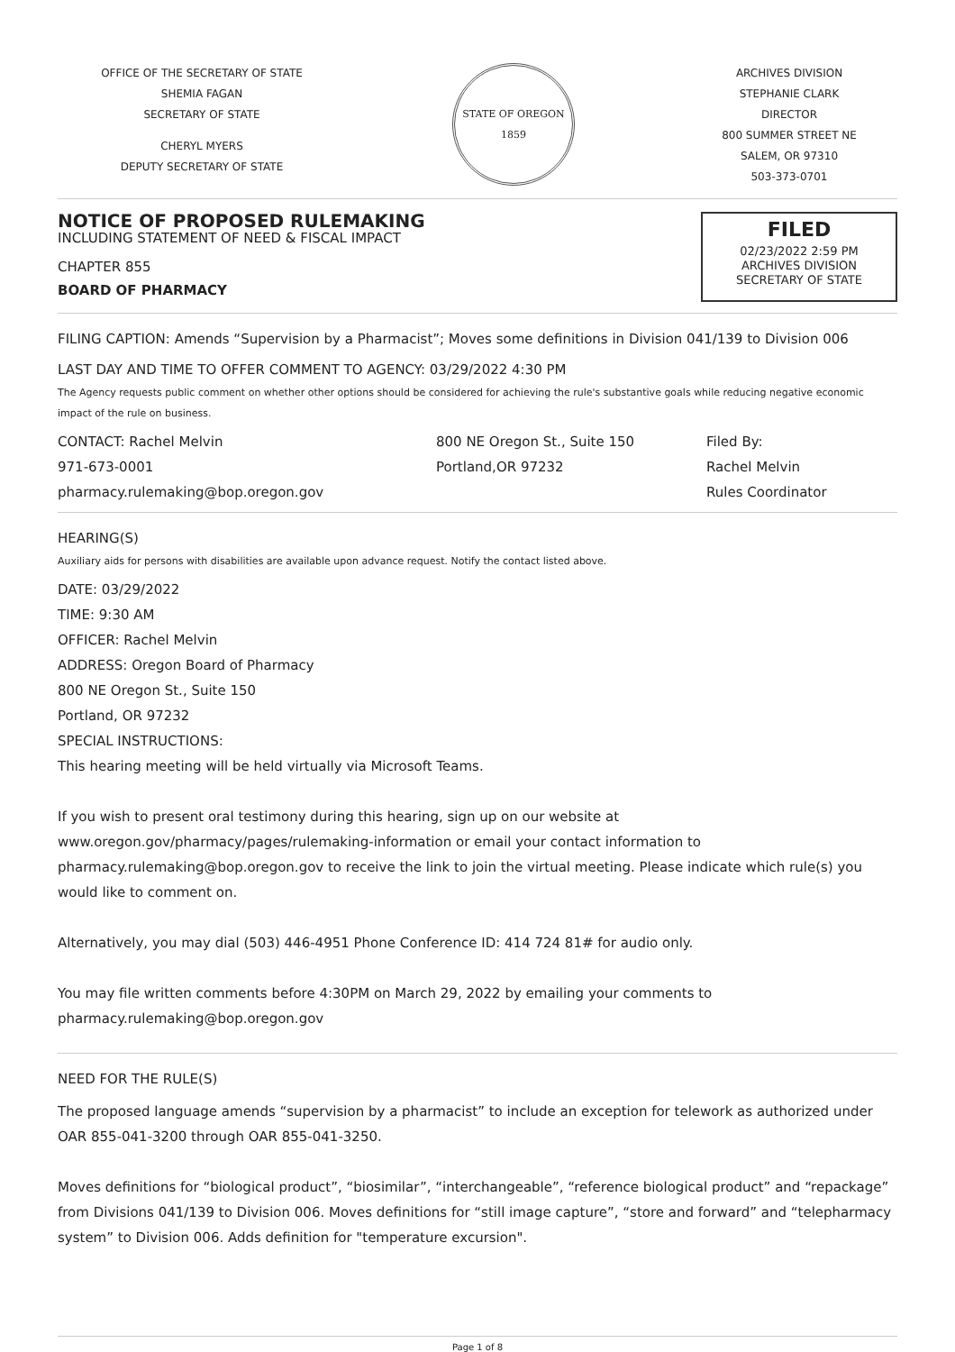OFFICE OF THE SECRETARY OF STATE
SHEMIA FAGAN
SECRETARY OF STATE
CHERYL MYERS
DEPUTY SECRETARY OF STATE
STATE OF OREGON
1859
ARCHIVES DIVISION
STEPHANIE CLARK
DIRECTOR
800 SUMMER STREET NE
SALEM, OR 97310
503-373-0701
NOTICE OF PROPOSED RULEMAKING
INCLUDING STATEMENT OF NEED & FISCAL IMPACT
CHAPTER 855
BOARD OF PHARMACY
FILED
02/23/2022 2:59 PM
ARCHIVES DIVISION
SECRETARY OF STATE
FILING CAPTION: Amends “Supervision by a Pharmacist”; Moves some definitions in Division 041/139 to Division 006
LAST DAY AND TIME TO OFFER COMMENT TO AGENCY: 03/29/2022 4:30 PM
The Agency requests public comment on whether other options should be considered for achieving the rule's substantive goals while reducing negative economic impact of the rule on business.
CONTACT: Rachel Melvin
971-673-0001
pharmacy.rulemaking@bop.oregon.gov
800 NE Oregon St., Suite 150
Portland,OR 97232
Filed By:
Rachel Melvin
Rules Coordinator
HEARING(S)
Auxiliary aids for persons with disabilities are available upon advance request. Notify the contact listed above.
DATE: 03/29/2022
TIME: 9:30 AM
OFFICER: Rachel Melvin
ADDRESS: Oregon Board of Pharmacy
800 NE Oregon St., Suite 150
Portland, OR 97232
SPECIAL INSTRUCTIONS:
This hearing meeting will be held virtually via Microsoft Teams.
If you wish to present oral testimony during this hearing, sign up on our website at www.oregon.gov/pharmacy/pages/rulemaking-information or email your contact information to pharmacy.rulemaking@bop.oregon.gov to receive the link to join the virtual meeting. Please indicate which rule(s) you would like to comment on.
Alternatively, you may dial (503) 446-4951 Phone Conference ID: 414 724 81# for audio only.
You may file written comments before 4:30PM on March 29, 2022 by emailing your comments to pharmacy.rulemaking@bop.oregon.gov
NEED FOR THE RULE(S)
The proposed language amends “supervision by a pharmacist” to include an exception for telework as authorized under OAR 855-041-3200 through OAR 855-041-3250.
Moves definitions for “biological product”, “biosimilar”, “interchangeable”, “reference biological product” and “repackage” from Divisions 041/139 to Division 006. Moves definitions for “still image capture”, “store and forward” and “telepharmacy system” to Division 006. Adds definition for "temperature excursion".
Page 1 of 8